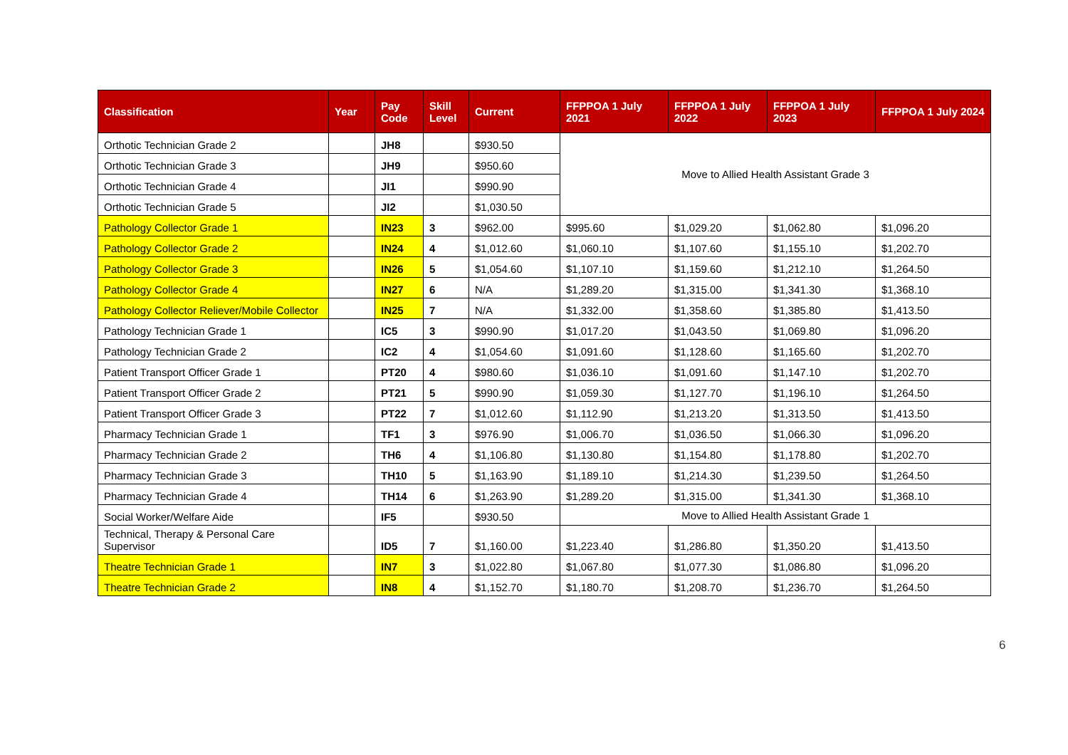| Classification | Year | Pay Code | Skill Level | Current | FFPPOA 1 July 2021 | FFPPOA 1 July 2022 | FFPPOA 1 July 2023 | FFPPOA 1 July 2024 |
| --- | --- | --- | --- | --- | --- | --- | --- | --- |
| Orthotic Technician Grade 2 | | JH8 | | $930.50 | Move to Allied Health Assistant Grade 3 | | | |
| Orthotic Technician Grade 3 | | JH9 | | $950.60 | | | | |
| Orthotic Technician Grade 4 | | JI1 | | $990.90 | | | | |
| Orthotic Technician Grade 5 | | JI2 | | $1,030.50 | | | | |
| Pathology Collector Grade 1 | | IN23 | 3 | $962.00 | $995.60 | $1,029.20 | $1,062.80 | $1,096.20 |
| Pathology Collector Grade 2 | | IN24 | 4 | $1,012.60 | $1,060.10 | $1,107.60 | $1,155.10 | $1,202.70 |
| Pathology Collector Grade 3 | | IN26 | 5 | $1,054.60 | $1,107.10 | $1,159.60 | $1,212.10 | $1,264.50 |
| Pathology Collector Grade 4 | | IN27 | 6 | N/A | $1,289.20 | $1,315.00 | $1,341.30 | $1,368.10 |
| Pathology Collector Reliever/Mobile Collector | | IN25 | 7 | N/A | $1,332.00 | $1,358.60 | $1,385.80 | $1,413.50 |
| Pathology Technician Grade 1 | | IC5 | 3 | $990.90 | $1,017.20 | $1,043.50 | $1,069.80 | $1,096.20 |
| Pathology Technician Grade 2 | | IC2 | 4 | $1,054.60 | $1,091.60 | $1,128.60 | $1,165.60 | $1,202.70 |
| Patient Transport Officer Grade 1 | | PT20 | 4 | $980.60 | $1,036.10 | $1,091.60 | $1,147.10 | $1,202.70 |
| Patient Transport Officer Grade 2 | | PT21 | 5 | $990.90 | $1,059.30 | $1,127.70 | $1,196.10 | $1,264.50 |
| Patient Transport Officer Grade 3 | | PT22 | 7 | $1,012.60 | $1,112.90 | $1,213.20 | $1,313.50 | $1,413.50 |
| Pharmacy Technician Grade 1 | | TF1 | 3 | $976.90 | $1,006.70 | $1,036.50 | $1,066.30 | $1,096.20 |
| Pharmacy Technician Grade 2 | | TH6 | 4 | $1,106.80 | $1,130.80 | $1,154.80 | $1,178.80 | $1,202.70 |
| Pharmacy Technician Grade 3 | | TH10 | 5 | $1,163.90 | $1,189.10 | $1,214.30 | $1,239.50 | $1,264.50 |
| Pharmacy Technician Grade 4 | | TH14 | 6 | $1,263.90 | $1,289.20 | $1,315.00 | $1,341.30 | $1,368.10 |
| Social Worker/Welfare Aide | | IF5 | | $930.50 | Move to Allied Health Assistant Grade 1 | | | |
| Technical, Therapy & Personal Care Supervisor | | ID5 | 7 | $1,160.00 | $1,223.40 | $1,286.80 | $1,350.20 | $1,413.50 |
| Theatre Technician Grade 1 | | IN7 | 3 | $1,022.80 | $1,067.80 | $1,077.30 | $1,086.80 | $1,096.20 |
| Theatre Technician Grade 2 | | IN8 | 4 | $1,152.70 | $1,180.70 | $1,208.70 | $1,236.70 | $1,264.50 |
6